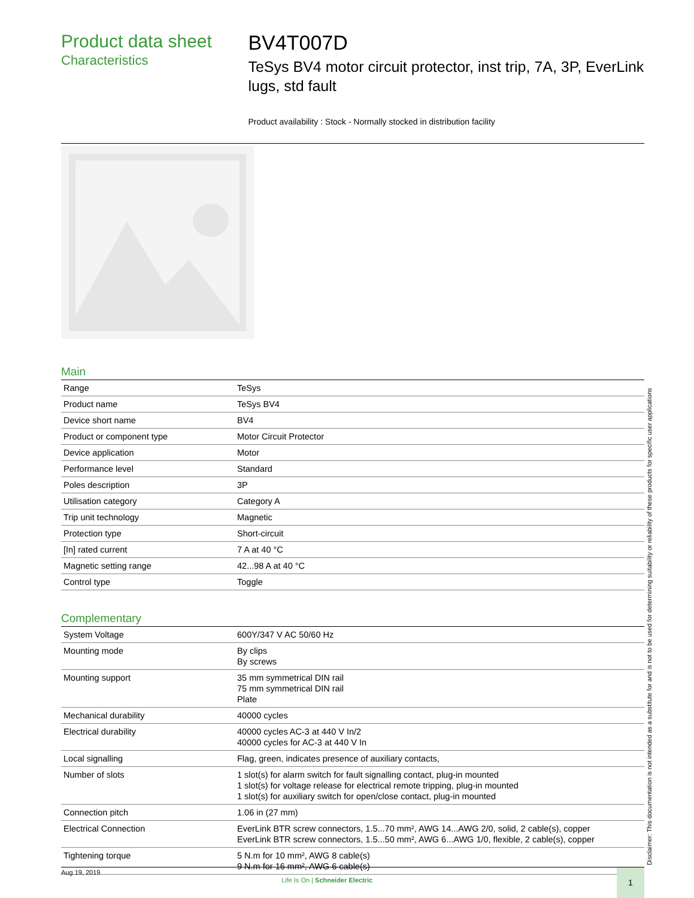Product data sheet
Characteristics
BV4T007D
TeSys BV4 motor circuit protector, inst trip, 7A, 3P, EverLink lugs, std fault
Product availability : Stock - Normally stocked in distribution facility
Main
| Range | TeSys |
| Product name | TeSys BV4 |
| Device short name | BV4 |
| Product or component type | Motor Circuit Protector |
| Device application | Motor |
| Performance level | Standard |
| Poles description | 3P |
| Utilisation category | Category A |
| Trip unit technology | Magnetic |
| Protection type | Short-circuit |
| [In] rated current | 7 A at 40 °C |
| Magnetic setting range | 42...98 A at 40 °C |
| Control type | Toggle |
Complementary
| System Voltage | 600Y/347 V AC 50/60 Hz |
| Mounting mode | By clips By screws |
| Mounting support | 35 mm symmetrical DIN rail 75 mm symmetrical DIN rail Plate |
| Mechanical durability | 40000 cycles |
| Electrical durability | 40000 cycles AC-3 at 440 V In/2 40000 cycles for AC-3 at 440 V In |
| Local signalling | Flag, green, indicates presence of auxiliary contacts, |
| Number of slots | 1 slot(s) for alarm switch for fault signalling contact, plug-in mounted 1 slot(s) for voltage release for electrical remote tripping, plug-in mounted 1 slot(s) for auxiliary switch for open/close contact, plug-in mounted |
| Connection pitch | 1.06 in (27 mm) |
| Electrical Connection | EverLink BTR screw connectors, 1.5...70 mm², AWG 14...AWG 2/0, solid, 2 cable(s), copper EverLink BTR screw connectors, 1.5...50 mm², AWG 6...AWG 1/0, flexible, 2 cable(s), copper |
| Tightening torque | 5 N.m for 10 mm², AWG 8 cable(s) 9 N.m for 16 mm², AWG 6 cable(s) |
Disclaimer: This documentation is not intended as a substitute for and is not to be used for determining suitability or reliability of these products for specific user applications
Aug 19, 2019
Life Is On | Schneider Electric
1